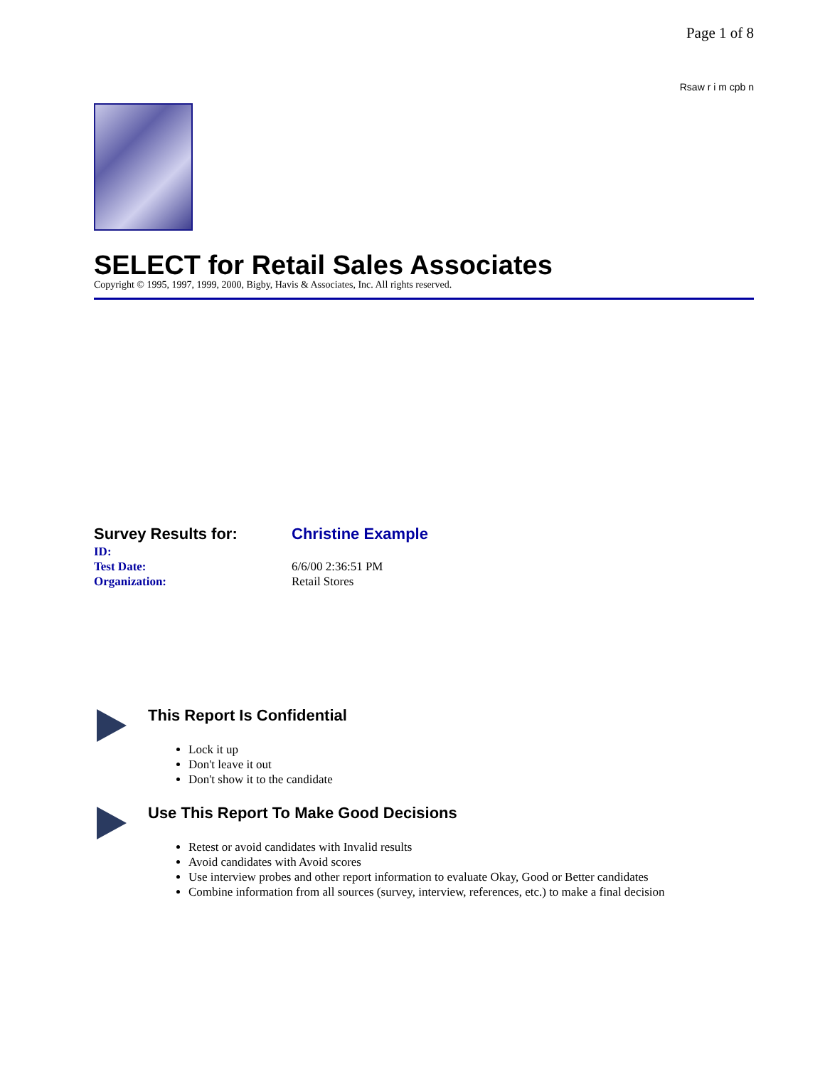Page 1 of 8
Rsaw r i m cpb n
SELECT for Retail Sales Associates
Copyright © 1995, 1997, 1999, 2000, Bigby, Havis & Associates, Inc. All rights reserved.
Survey Results for:
Christine Example
ID:
Test Date:
6/6/00 2:36:51 PM
Organization:
Retail Stores
This Report Is Confidential
Lock it up
Don't leave it out
Don't show it to the candidate
Use This Report To Make Good Decisions
Retest or avoid candidates with Invalid results
Avoid candidates with Avoid scores
Use interview probes and other report information to evaluate Okay, Good or Better candidates
Combine information from all sources (survey, interview, references, etc.) to make a final decision